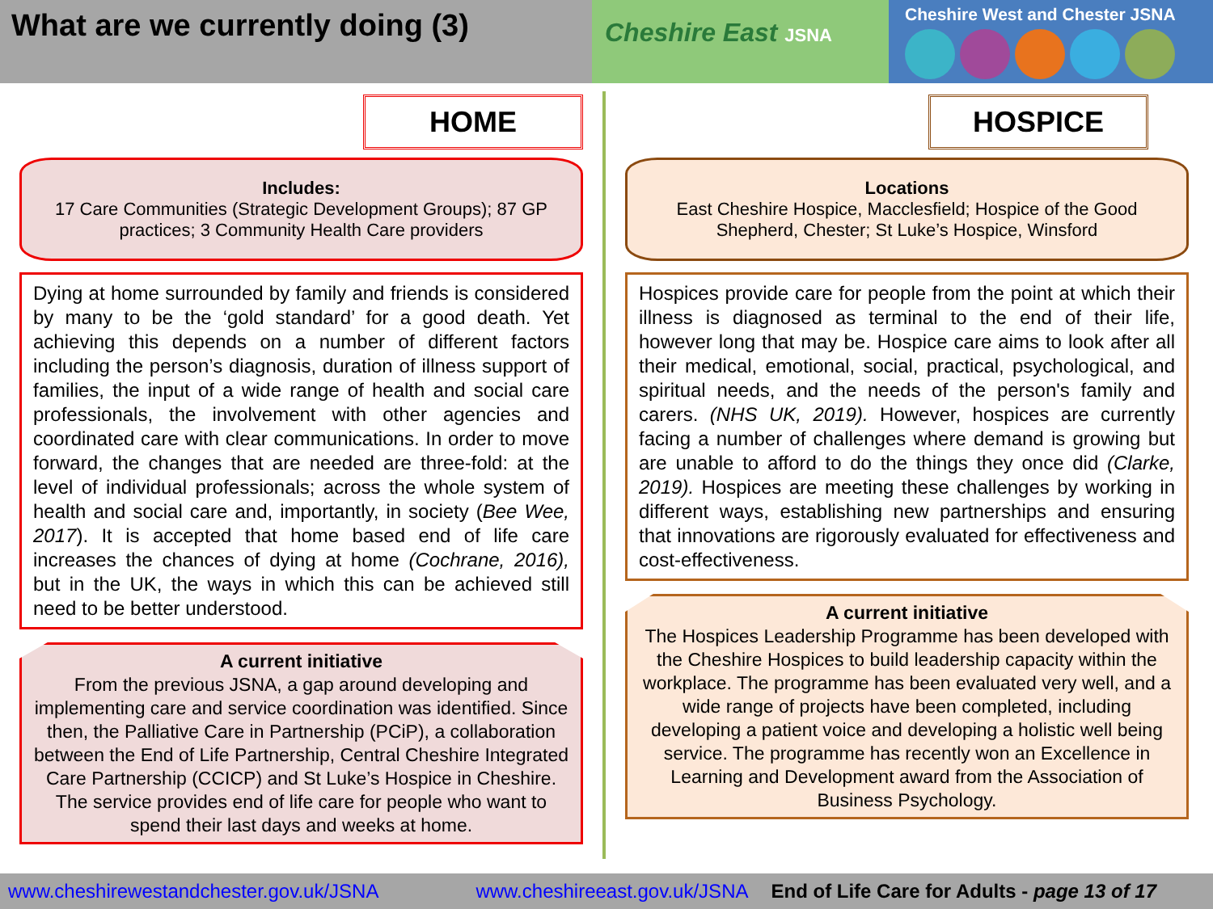What are we currently doing (3)
Cheshire East JSNA
Cheshire West and Chester JSNA
HOME
Includes:
17 Care Communities (Strategic Development Groups); 87 GP practices; 3 Community Health Care providers
Dying at home surrounded by family and friends is considered by many to be the ‘gold standard’ for a good death. Yet achieving this depends on a number of different factors including the person’s diagnosis, duration of illness support of families, the input of a wide range of health and social care professionals, the involvement with other agencies and coordinated care with clear communications. In order to move forward, the changes that are needed are three-fold: at the level of individual professionals; across the whole system of health and social care and, importantly, in society (Bee Wee, 2017). It is accepted that home based end of life care increases the chances of dying at home (Cochrane, 2016), but in the UK, the ways in which this can be achieved still need to be better understood.
A current initiative
From the previous JSNA, a gap around developing and implementing care and service coordination was identified. Since then, the Palliative Care in Partnership (PCiP), a collaboration between the End of Life Partnership, Central Cheshire Integrated Care Partnership (CCICP) and St Luke’s Hospice in Cheshire. The service provides end of life care for people who want to spend their last days and weeks at home.
HOSPICE
Locations
East Cheshire Hospice, Macclesfield; Hospice of the Good Shepherd, Chester; St Luke’s Hospice, Winsford
Hospices provide care for people from the point at which their illness is diagnosed as terminal to the end of their life, however long that may be. Hospice care aims to look after all their medical, emotional, social, practical, psychological, and spiritual needs, and the needs of the person's family and carers. (NHS UK, 2019). However, hospices are currently facing a number of challenges where demand is growing but are unable to afford to do the things they once did (Clarke, 2019). Hospices are meeting these challenges by working in different ways, establishing new partnerships and ensuring that innovations are rigorously evaluated for effectiveness and cost-effectiveness.
A current initiative
The Hospices Leadership Programme has been developed with the Cheshire Hospices to build leadership capacity within the workplace. The programme has been evaluated very well, and a wide range of projects have been completed, including developing a patient voice and developing a holistic well being service. The programme has recently won an Excellence in Learning and Development award from the Association of Business Psychology.
www.cheshirewestandchester.gov.uk/JSNA www.cheshireeast.gov.uk/JSNA End of Life Care for Adults - page 13 of 17